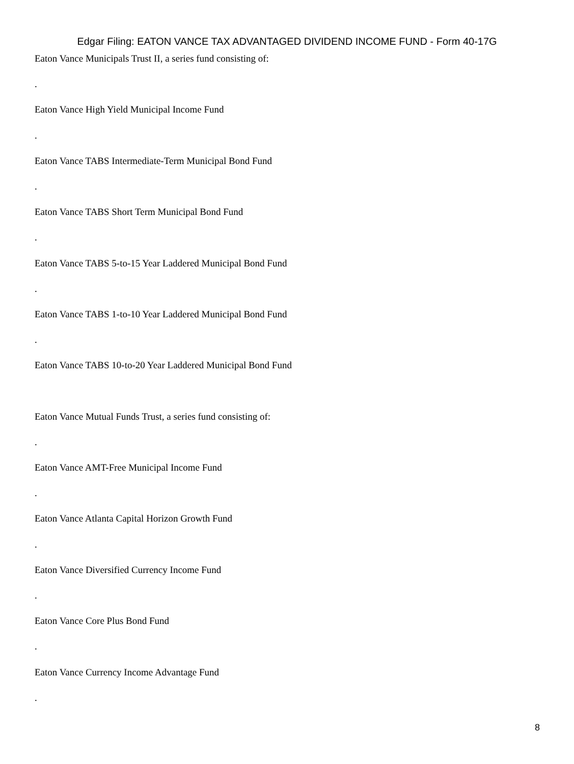Edgar Filing: EATON VANCE TAX ADVANTAGED DIVIDEND INCOME FUND - Form 40-17G
Eaton Vance Municipals Trust II, a series fund consisting of:
.
Eaton Vance High Yield Municipal Income Fund
.
Eaton Vance TABS Intermediate-Term Municipal Bond Fund
.
Eaton Vance TABS Short Term Municipal Bond Fund
.
Eaton Vance TABS 5-to-15 Year Laddered Municipal Bond Fund
.
Eaton Vance TABS 1-to-10 Year Laddered Municipal Bond Fund
.
Eaton Vance TABS 10-to-20 Year Laddered Municipal Bond Fund
Eaton Vance Mutual Funds Trust, a series fund consisting of:
.
Eaton Vance AMT-Free Municipal Income Fund
.
Eaton Vance Atlanta Capital Horizon Growth Fund
.
Eaton Vance Diversified Currency Income Fund
.
Eaton Vance Core Plus Bond Fund
.
Eaton Vance Currency Income Advantage Fund
.
8